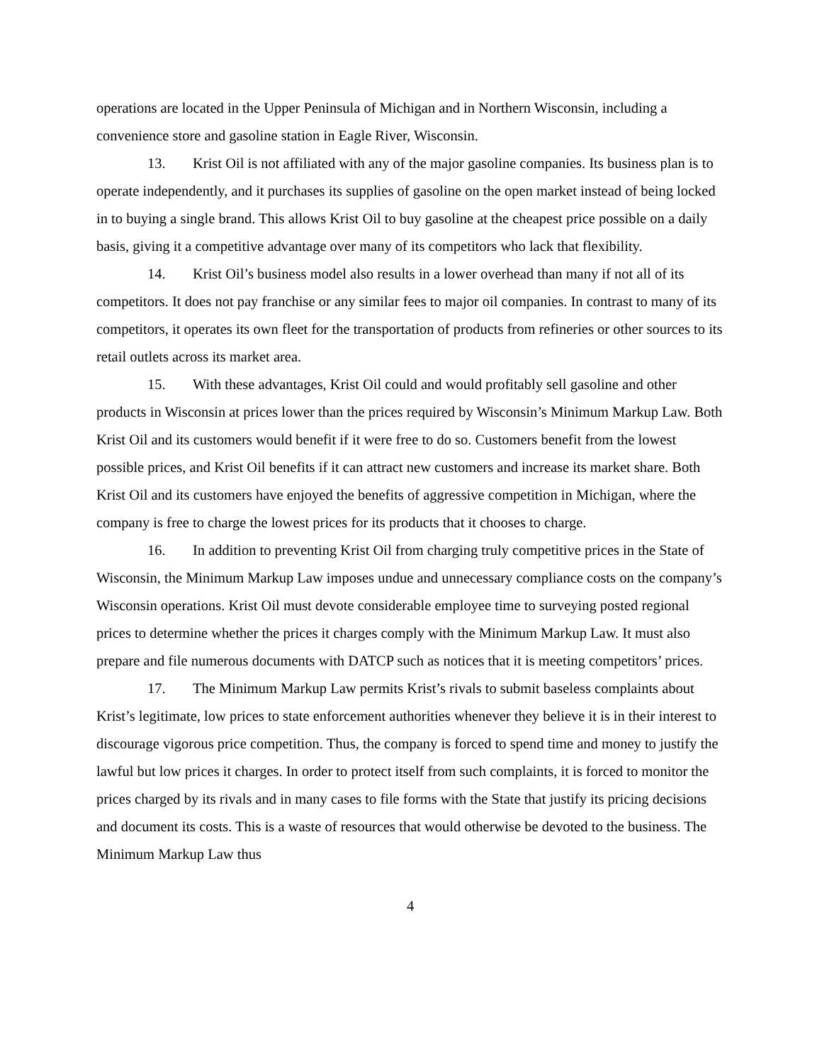operations are located in the Upper Peninsula of Michigan and in Northern Wisconsin, including a convenience store and gasoline station in Eagle River, Wisconsin.
13. Krist Oil is not affiliated with any of the major gasoline companies. Its business plan is to operate independently, and it purchases its supplies of gasoline on the open market instead of being locked in to buying a single brand. This allows Krist Oil to buy gasoline at the cheapest price possible on a daily basis, giving it a competitive advantage over many of its competitors who lack that flexibility.
14. Krist Oil’s business model also results in a lower overhead than many if not all of its competitors. It does not pay franchise or any similar fees to major oil companies. In contrast to many of its competitors, it operates its own fleet for the transportation of products from refineries or other sources to its retail outlets across its market area.
15. With these advantages, Krist Oil could and would profitably sell gasoline and other products in Wisconsin at prices lower than the prices required by Wisconsin’s Minimum Markup Law. Both Krist Oil and its customers would benefit if it were free to do so. Customers benefit from the lowest possible prices, and Krist Oil benefits if it can attract new customers and increase its market share. Both Krist Oil and its customers have enjoyed the benefits of aggressive competition in Michigan, where the company is free to charge the lowest prices for its products that it chooses to charge.
16. In addition to preventing Krist Oil from charging truly competitive prices in the State of Wisconsin, the Minimum Markup Law imposes undue and unnecessary compliance costs on the company’s Wisconsin operations. Krist Oil must devote considerable employee time to surveying posted regional prices to determine whether the prices it charges comply with the Minimum Markup Law. It must also prepare and file numerous documents with DATCP such as notices that it is meeting competitors’ prices.
17. The Minimum Markup Law permits Krist’s rivals to submit baseless complaints about Krist’s legitimate, low prices to state enforcement authorities whenever they believe it is in their interest to discourage vigorous price competition. Thus, the company is forced to spend time and money to justify the lawful but low prices it charges. In order to protect itself from such complaints, it is forced to monitor the prices charged by its rivals and in many cases to file forms with the State that justify its pricing decisions and document its costs. This is a waste of resources that would otherwise be devoted to the business. The Minimum Markup Law thus
4